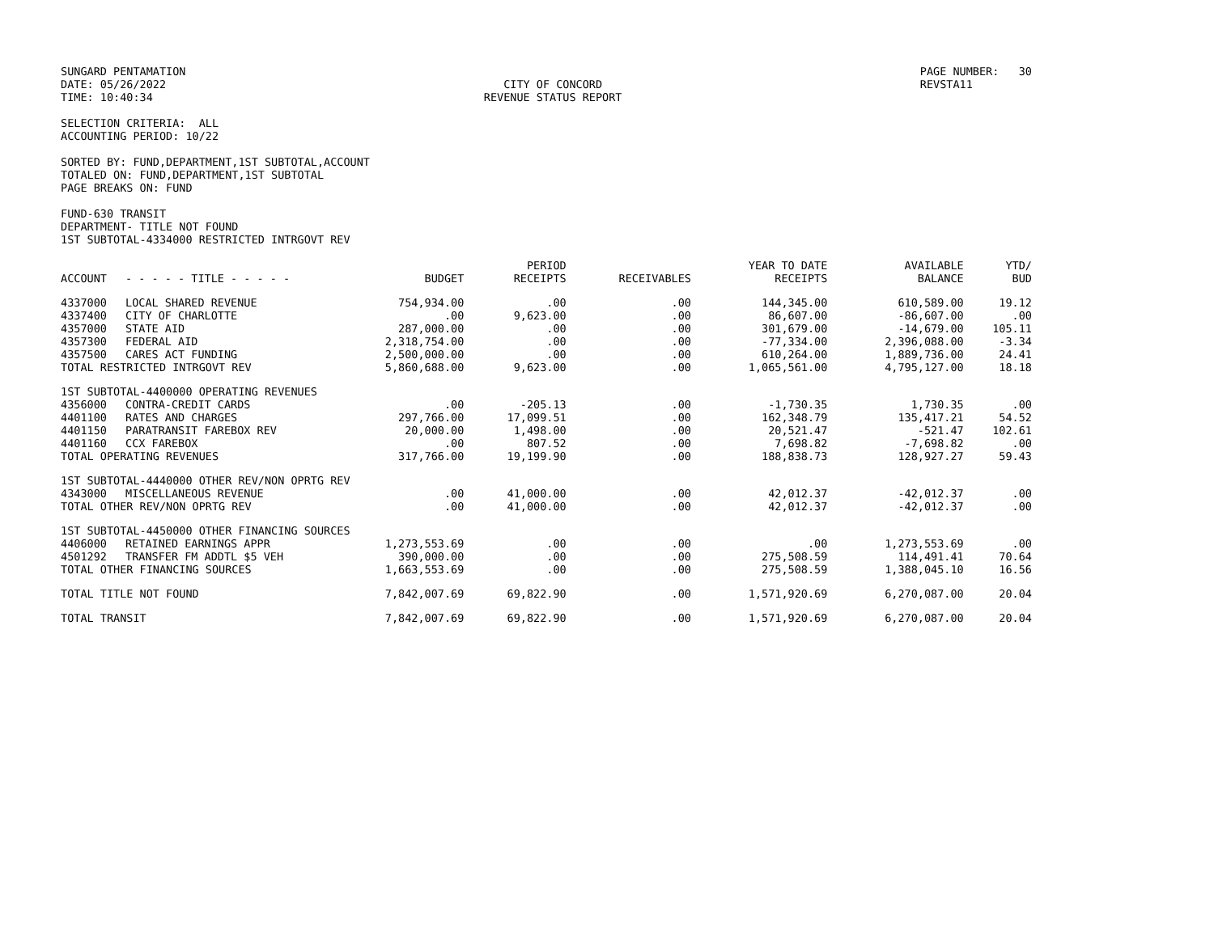SUNGARD PENTAMATION
DATE: 05/26/2022
TIME: 10:40:34
CITY OF CONCORD
REVENUE STATUS REPORT
PAGE NUMBER: 30
REVSTA11
SELECTION CRITERIA: ALL
ACCOUNTING PERIOD: 10/22
SORTED BY: FUND,DEPARTMENT,1ST SUBTOTAL,ACCOUNT
TOTALED ON: FUND,DEPARTMENT,1ST SUBTOTAL
PAGE BREAKS ON: FUND
FUND-630 TRANSIT
DEPARTMENT- TITLE NOT FOUND
1ST SUBTOTAL-4334000 RESTRICTED INTRGOVT REV
| ACCOUNT | - - - - - TITLE - - - - - | BUDGET | PERIOD RECEIPTS | RECEIVABLES | YEAR TO DATE RECEIPTS | AVAILABLE BALANCE | YTD/ BUD |
| --- | --- | --- | --- | --- | --- | --- | --- |
| 4337000 | LOCAL SHARED REVENUE | 754,934.00 | .00 | .00 | 144,345.00 | 610,589.00 | 19.12 |
| 4337400 | CITY OF CHARLOTTE | .00 | 9,623.00 | .00 | 86,607.00 | -86,607.00 | .00 |
| 4357000 | STATE AID | 287,000.00 | .00 | .00 | 301,679.00 | -14,679.00 | 105.11 |
| 4357300 | FEDERAL AID | 2,318,754.00 | .00 | .00 | -77,334.00 | 2,396,088.00 | -3.34 |
| 4357500 | CARES ACT FUNDING | 2,500,000.00 | .00 | .00 | 610,264.00 | 1,889,736.00 | 24.41 |
| TOTAL RESTRICTED INTRGOVT REV | | 5,860,688.00 | 9,623.00 | .00 | 1,065,561.00 | 4,795,127.00 | 18.18 |
| 1ST SUBTOTAL-4400000 OPERATING REVENUES | | | | | | | |
| 4356000 | CONTRA-CREDIT CARDS | .00 | -205.13 | .00 | -1,730.35 | 1,730.35 | .00 |
| 4401100 | RATES AND CHARGES | 297,766.00 | 17,099.51 | .00 | 162,348.79 | 135,417.21 | 54.52 |
| 4401150 | PARATRANSIT FAREBOX REV | 20,000.00 | 1,498.00 | .00 | 20,521.47 | -521.47 | 102.61 |
| 4401160 | CCX FAREBOX | .00 | 807.52 | .00 | 7,698.82 | -7,698.82 | .00 |
| TOTAL OPERATING REVENUES | | 317,766.00 | 19,199.90 | .00 | 188,838.73 | 128,927.27 | 59.43 |
| 1ST SUBTOTAL-4440000 OTHER REV/NON OPRTG REV | | | | | | | |
| 4343000 | MISCELLANEOUS REVENUE | .00 | 41,000.00 | .00 | 42,012.37 | -42,012.37 | .00 |
| TOTAL OTHER REV/NON OPRTG REV | | .00 | 41,000.00 | .00 | 42,012.37 | -42,012.37 | .00 |
| 1ST SUBTOTAL-4450000 OTHER FINANCING SOURCES | | | | | | | |
| 4406000 | RETAINED EARNINGS APPR | 1,273,553.69 | .00 | .00 | .00 | 1,273,553.69 | .00 |
| 4501292 | TRANSFER FM ADDTL $5 VEH | 390,000.00 | .00 | .00 | 275,508.59 | 114,491.41 | 70.64 |
| TOTAL OTHER FINANCING SOURCES | | 1,663,553.69 | .00 | .00 | 275,508.59 | 1,388,045.10 | 16.56 |
| TOTAL TITLE NOT FOUND | | 7,842,007.69 | 69,822.90 | .00 | 1,571,920.69 | 6,270,087.00 | 20.04 |
| TOTAL TRANSIT | | 7,842,007.69 | 69,822.90 | .00 | 1,571,920.69 | 6,270,087.00 | 20.04 |